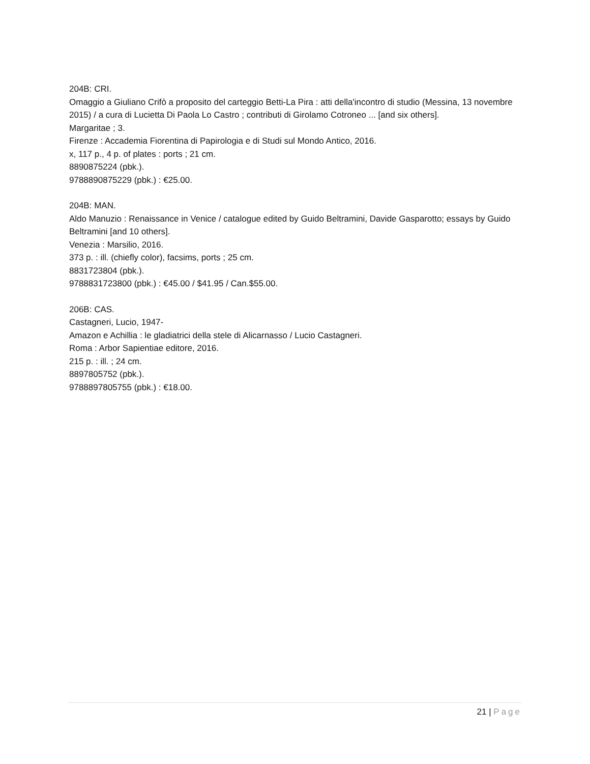204B: CRI.
Omaggio a Giuliano Crifò a proposito del carteggio Betti-La Pira : atti della'incontro di studio (Messina, 13 novembre 2015) / a cura di Lucietta Di Paola Lo Castro ; contributi di Girolamo Cotroneo ... [and six others].
Margaritae ; 3.
Firenze : Accademia Fiorentina di Papirologia e di Studi sul Mondo Antico, 2016.
x, 117 p., 4 p. of plates : ports ; 21 cm.
8890875224 (pbk.).
9788890875229 (pbk.) : €25.00.
204B: MAN.
Aldo Manuzio : Renaissance in Venice / catalogue edited by Guido Beltramini, Davide Gasparotto; essays by Guido Beltramini [and 10 others].
Venezia : Marsilio, 2016.
373 p. : ill. (chiefly color), facsims, ports ; 25 cm.
8831723804 (pbk.).
9788831723800 (pbk.) : €45.00 / $41.95 / Can.$55.00.
206B: CAS.
Castagneri, Lucio, 1947-
Amazon e Achillia : le gladiatrici della stele di Alicarnasso / Lucio Castagneri.
Roma : Arbor Sapientiae editore, 2016.
215 p. : ill. ; 24 cm.
8897805752 (pbk.).
9788897805755 (pbk.) : €18.00.
21 | Page